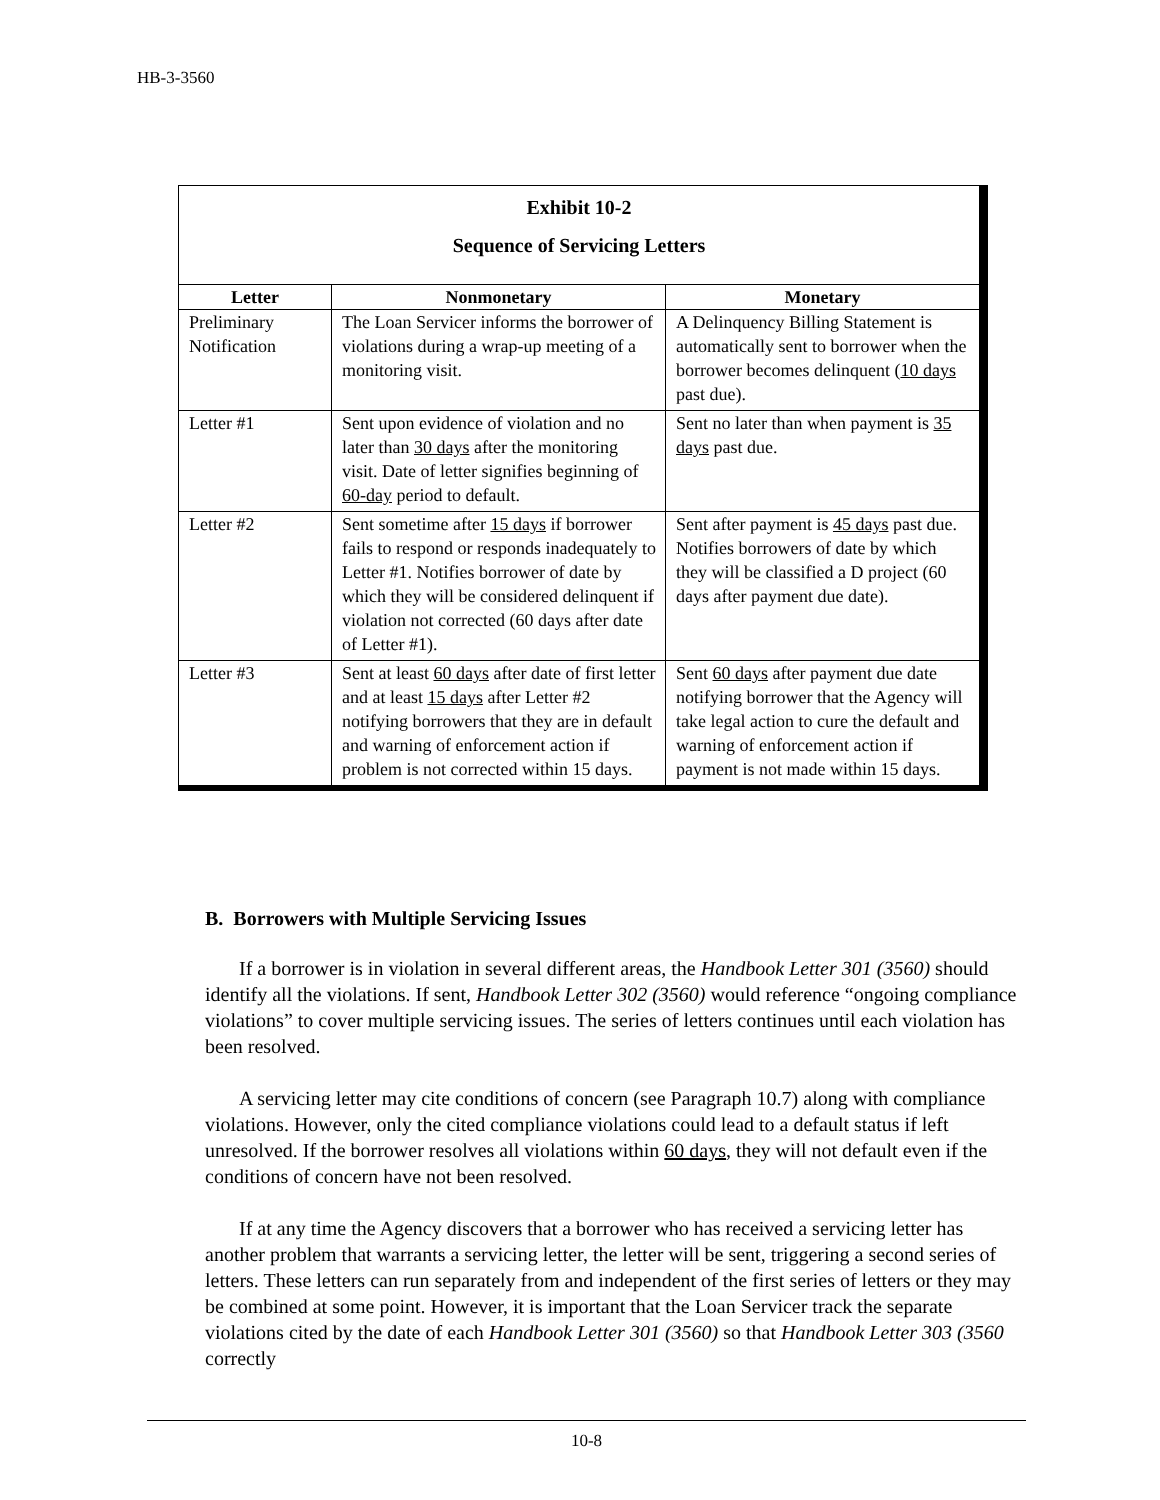HB-3-3560
Exhibit 10-2
Sequence of Servicing Letters
| Letter | Nonmonetary | Monetary |
| --- | --- | --- |
| Preliminary Notification | The Loan Servicer informs the borrower of violations during a wrap-up meeting of a monitoring visit. | A Delinquency Billing Statement is automatically sent to borrower when the borrower becomes delinquent ( 10 days past due). |
| Letter #1 | Sent upon evidence of violation and no later than 30 days after the monitoring visit. Date of letter signifies beginning of 60-day period to default. | Sent no later than when payment is 35 days past due. |
| Letter #2 | Sent sometime after 15 days if borrower fails to respond or responds inadequately to Letter #1. Notifies borrower of date by which they will be considered delinquent if violation not corrected (60 days after date of Letter #1). | Sent after payment is 45 days past due. Notifies borrowers of date by which they will be classified a D project (60 days after payment due date). |
| Letter #3 | Sent at least 60 days after date of first letter and at least 15 days after Letter #2 notifying borrowers that they are in default and warning of enforcement action if problem is not corrected within 15 days. | Sent 60 days after payment due date notifying borrower that the Agency will take legal action to cure the default and warning of enforcement action if payment is not made within 15 days. |
B. Borrowers with Multiple Servicing Issues
If a borrower is in violation in several different areas, the Handbook Letter 301 (3560) should identify all the violations. If sent, Handbook Letter 302 (3560) would reference “ongoing compliance violations” to cover multiple servicing issues. The series of letters continues until each violation has been resolved.
A servicing letter may cite conditions of concern (see Paragraph 10.7) along with compliance violations. However, only the cited compliance violations could lead to a default status if left unresolved. If the borrower resolves all violations within 60 days, they will not default even if the conditions of concern have not been resolved.
If at any time the Agency discovers that a borrower who has received a servicing letter has another problem that warrants a servicing letter, the letter will be sent, triggering a second series of letters. These letters can run separately from and independent of the first series of letters or they may be combined at some point. However, it is important that the Loan Servicer track the separate violations cited by the date of each Handbook Letter 301 (3560) so that Handbook Letter 303 (3560 correctly
10-8